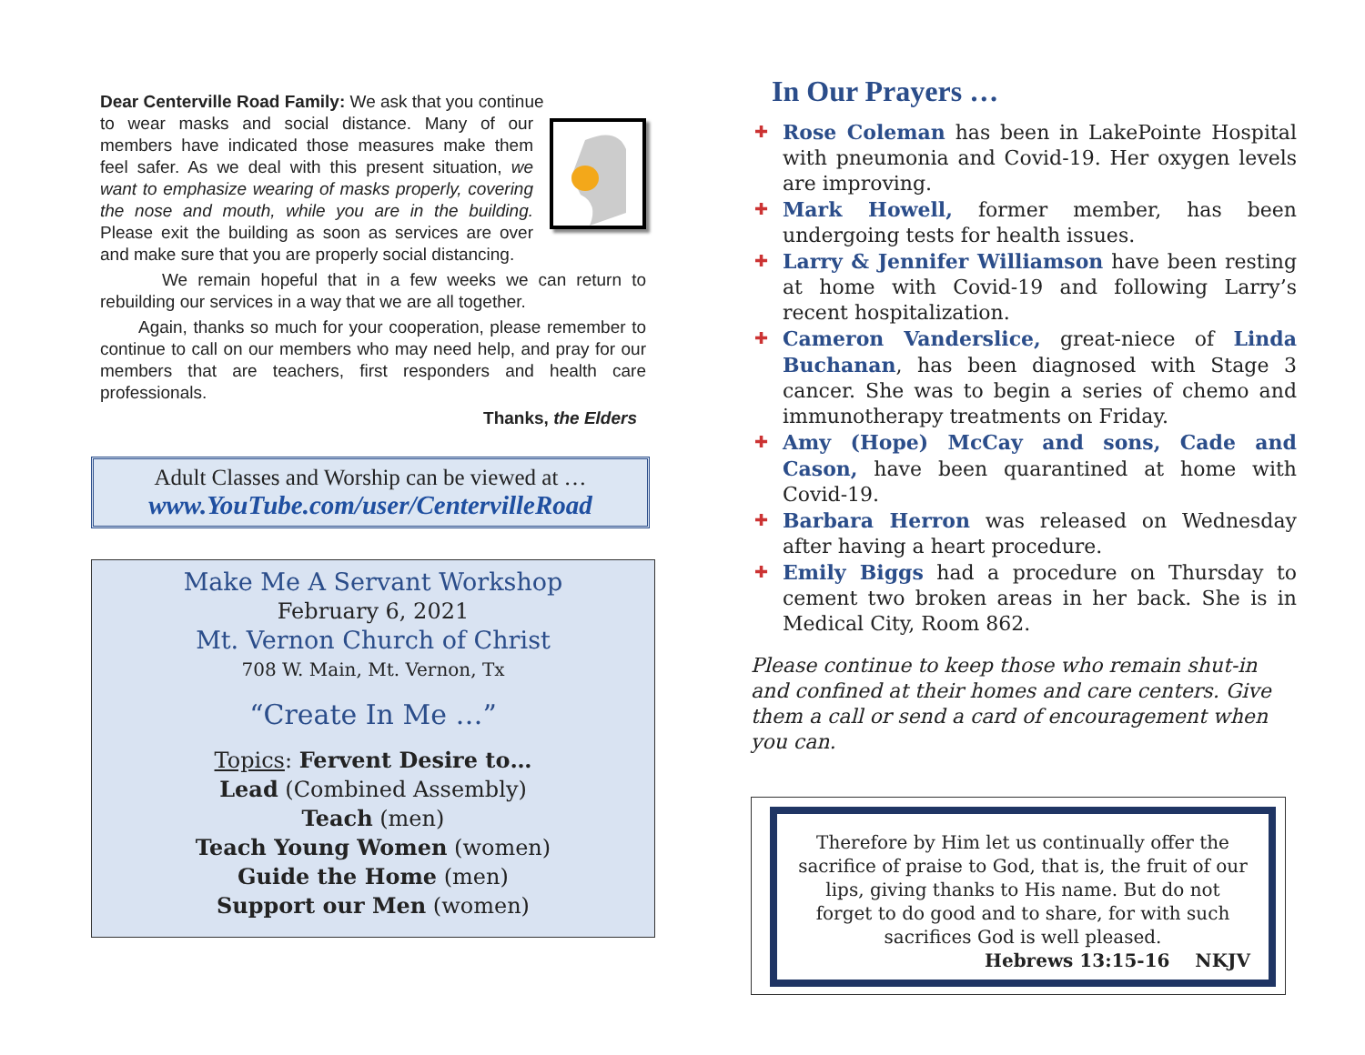Dear Centerville Road Family: We ask that you continue
to wear masks and social distance. Many of our members have indicated those measures make them feel safer. As we deal with this present situation, we want to emphasize wearing of masks properly, covering the nose and mouth, while you are in the building. Please exit the building as soon as services are over and make sure that you are properly social distancing.
We remain hopeful that in a few weeks we can return to rebuilding our services in a way that we are all together.
Again, thanks so much for your cooperation, please remember to continue to call on our members who may need help, and pray for our members that are teachers, first responders and health care professionals.
Thanks, the Elders
Adult Classes and Worship can be viewed at …
www.YouTube.com/user/CentervilleRoad
Make Me A Servant Workshop
February 6, 2021
Mt. Vernon Church of Christ
708 W. Main, Mt. Vernon, Tx
“Create In Me …”
Topics: Fervent Desire to…
Lead (Combined Assembly)
Teach (men)
Teach Young Women (women)
Guide the Home (men)
Support our Men (women)
In Our Prayers …
✚ Rose Coleman has been in LakePointe Hospital with pneumonia and Covid-19. Her oxygen levels are improving.
✚ Mark Howell, former member, has been undergoing tests for health issues.
✚ Larry & Jennifer Williamson have been resting at home with Covid-19 and following Larry’s recent hospitalization.
✚ Cameron Vanderslice, great-niece of Linda Buchanan, has been diagnosed with Stage 3 cancer. She was to begin a series of chemo and immunotherapy treatments on Friday.
✚ Amy (Hope) McCay and sons, Cade and Cason, have been quarantined at home with Covid-19.
✚ Barbara Herron was released on Wednesday after having a heart procedure.
✚ Emily Biggs had a procedure on Thursday to cement two broken areas in her back. She is in Medical City, Room 862.
Please continue to keep those who remain shut-in and confined at their homes and care centers. Give them a call or send a card of encouragement when you can.
Therefore by Him let us continually offer the sacrifice of praise to God, that is, the fruit of our lips, giving thanks to His name. But do not forget to do good and to share, for with such sacrifices God is well pleased.
Hebrews 13:15-16 NKJV